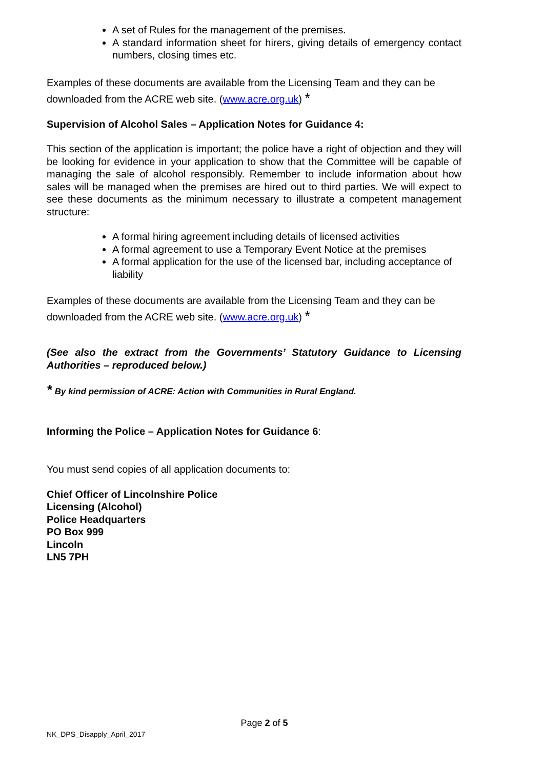A set of Rules for the management of the premises.
A standard information sheet for hirers, giving details of emergency contact numbers, closing times etc.
Examples of these documents are available from the Licensing Team and they can be downloaded from the ACRE web site. (www.acre.org.uk) *
Supervision of Alcohol Sales – Application Notes for Guidance 4:
This section of the application is important; the police have a right of objection and they will be looking for evidence in your application to show that the Committee will be capable of managing the sale of alcohol responsibly. Remember to include information about how sales will be managed when the premises are hired out to third parties. We will expect to see these documents as the minimum necessary to illustrate a competent management structure:
A formal hiring agreement including details of licensed activities
A formal agreement to use a Temporary Event Notice at the premises
A formal application for the use of the licensed bar, including acceptance of liability
Examples of these documents are available from the Licensing Team and they can be downloaded from the ACRE web site. (www.acre.org.uk) *
(See also the extract from the Governments’ Statutory Guidance to Licensing Authorities – reproduced below.)
* By kind permission of ACRE: Action with Communities in Rural England.
Informing the Police – Application Notes for Guidance 6:
You must send copies of all application documents to:
Chief Officer of Lincolnshire Police
Licensing (Alcohol)
Police Headquarters
PO Box 999
Lincoln
LN5 7PH
Page 2 of 5
NK_DPS_Disapply_April_2017